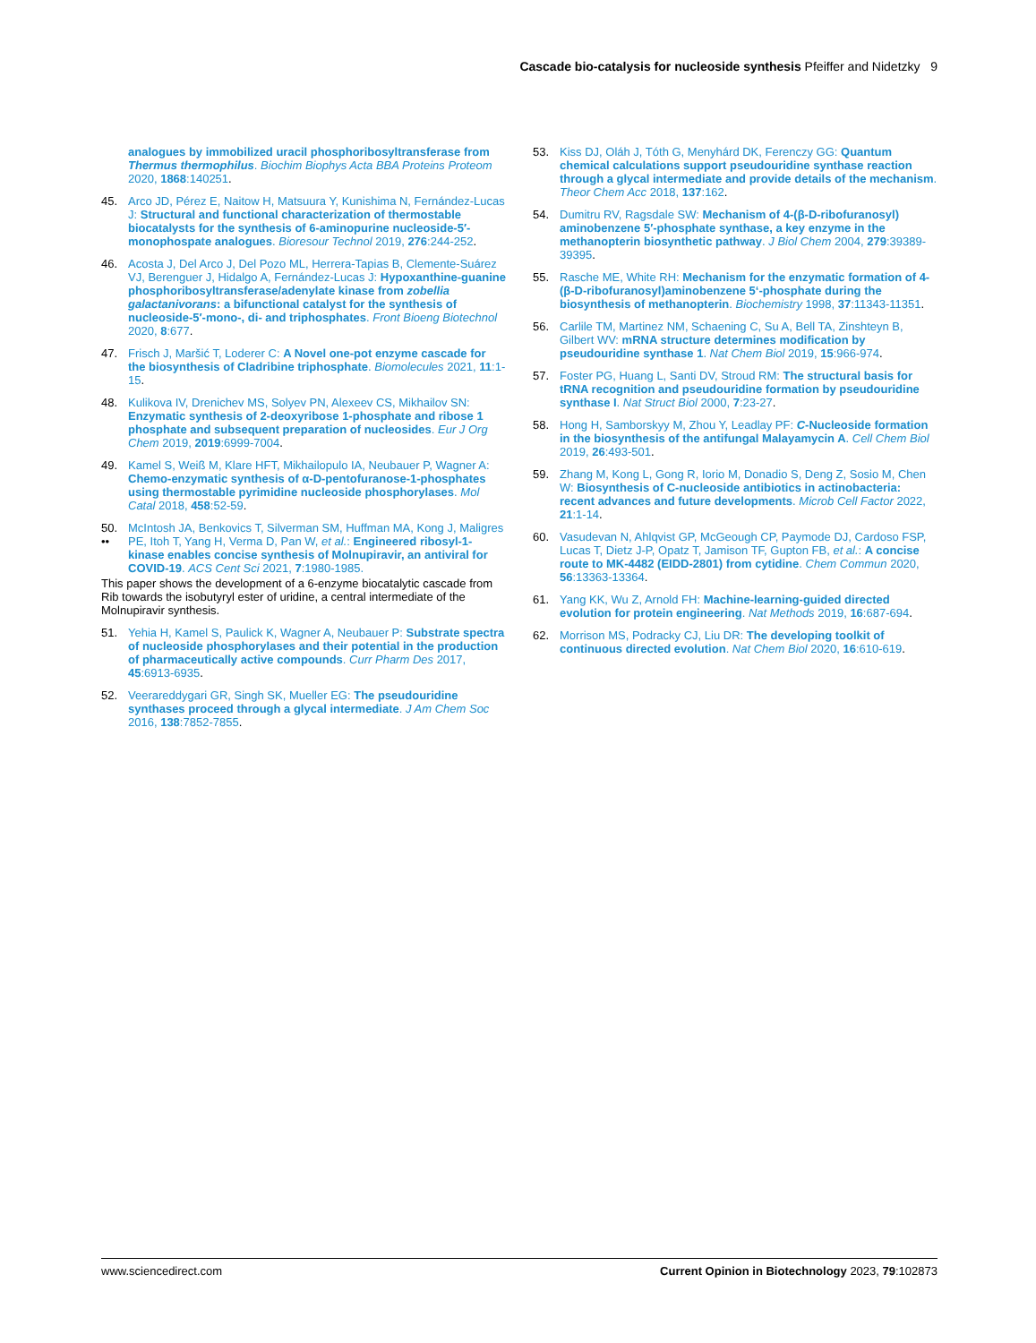Cascade bio-catalysis for nucleoside synthesis Pfeiffer and Nidetzky 9
analogues by immobilized uracil phosphoribosyltransferase from Thermus thermophilus. Biochim Biophys Acta BBA Proteins Proteom 2020, 1868:140251.
45. Arco JD, Pérez E, Naitow H, Matsuura Y, Kunishima N, Fernández-Lucas J: Structural and functional characterization of thermostable biocatalysts for the synthesis of 6-aminopurine nucleoside-5′-monophospate analogues. Bioresour Technol 2019, 276:244-252.
46. Acosta J, Del Arco J, Del Pozo ML, Herrera-Tapias B, Clemente-Suárez VJ, Berenguer J, Hidalgo A, Fernández-Lucas J: Hypoxanthine-guanine phosphoribosyltransferase/adenylate kinase from zobellia galactanivorans: a bifunctional catalyst for the synthesis of nucleoside-5′-mono-, di- and triphosphates. Front Bioeng Biotechnol 2020, 8:677.
47. Frisch J, Maršić T, Loderer C: A Novel one-pot enzyme cascade for the biosynthesis of Cladribine triphosphate. Biomolecules 2021, 11:1-15.
48. Kulikova IV, Drenichev MS, Solyev PN, Alexeev CS, Mikhailov SN: Enzymatic synthesis of 2-deoxyribose 1-phosphate and ribose 1 phosphate and subsequent preparation of nucleosides. Eur J Org Chem 2019, 2019:6999-7004.
49. Kamel S, Weiß M, Klare HFT, Mikhailopulo IA, Neubauer P, Wagner A: Chemo-enzymatic synthesis of α-D-pentofuranose-1-phosphates using thermostable pyrimidine nucleoside phosphorylases. Mol Catal 2018, 458:52-59.
50.
•• McIntosh JA, Benkovics T, Silverman SM, Huffman MA, Kong J, Maligres PE, Itoh T, Yang H, Verma D, Pan W, et al.: Engineered ribosyl-1-kinase enables concise synthesis of Molnupiravir, an antiviral for COVID-19. ACS Cent Sci 2021, 7:1980-1985.
This paper shows the development of a 6-enzyme biocatalytic cascade from Rib towards the isobutyryl ester of uridine, a central intermediate of the Molnupiravir synthesis.
51. Yehia H, Kamel S, Paulick K, Wagner A, Neubauer P: Substrate spectra of nucleoside phosphorylases and their potential in the production of pharmaceutically active compounds. Curr Pharm Des 2017, 45:6913-6935.
52. Veerareddygari GR, Singh SK, Mueller EG: The pseudouridine synthases proceed through a glycal intermediate. J Am Chem Soc 2016, 138:7852-7855.
53. Kiss DJ, Oláh J, Tóth G, Menyhárd DK, Ferenczy GG: Quantum chemical calculations support pseudouridine synthase reaction through a glycal intermediate and provide details of the mechanism. Theor Chem Acc 2018, 137:162.
54. Dumitru RV, Ragsdale SW: Mechanism of 4-(β-D-ribofuranosyl) aminobenzene 5′-phosphate synthase, a key enzyme in the methanopterin biosynthetic pathway. J Biol Chem 2004, 279:39389-39395.
55. Rasche ME, White RH: Mechanism for the enzymatic formation of 4-(β-D-ribofuranosyl)aminobenzene 5‘-phosphate during the biosynthesis of methanopterin. Biochemistry 1998, 37:11343-11351.
56. Carlile TM, Martinez NM, Schaening C, Su A, Bell TA, Zinshteyn B, Gilbert WV: mRNA structure determines modification by pseudouridine synthase 1. Nat Chem Biol 2019, 15:966-974.
57. Foster PG, Huang L, Santi DV, Stroud RM: The structural basis for tRNA recognition and pseudouridine formation by pseudouridine synthase I. Nat Struct Biol 2000, 7:23-27.
58. Hong H, Samborskyy M, Zhou Y, Leadlay PF: C-Nucleoside formation in the biosynthesis of the antifungal Malayamycin A. Cell Chem Biol 2019, 26:493-501.
59. Zhang M, Kong L, Gong R, Iorio M, Donadio S, Deng Z, Sosio M, Chen W: Biosynthesis of C-nucleoside antibiotics in actinobacteria: recent advances and future developments. Microb Cell Factor 2022, 21:1-14.
60. Vasudevan N, Ahlqvist GP, McGeough CP, Paymode DJ, Cardoso FSP, Lucas T, Dietz J-P, Opatz T, Jamison TF, Gupton FB, et al.: A concise route to MK-4482 (EIDD-2801) from cytidine. Chem Commun 2020, 56:13363-13364.
61. Yang KK, Wu Z, Arnold FH: Machine-learning-guided directed evolution for protein engineering. Nat Methods 2019, 16:687-694.
62. Morrison MS, Podracky CJ, Liu DR: The developing toolkit of continuous directed evolution. Nat Chem Biol 2020, 16:610-619.
www.sciencedirect.com Current Opinion in Biotechnology 2023, 79:102873